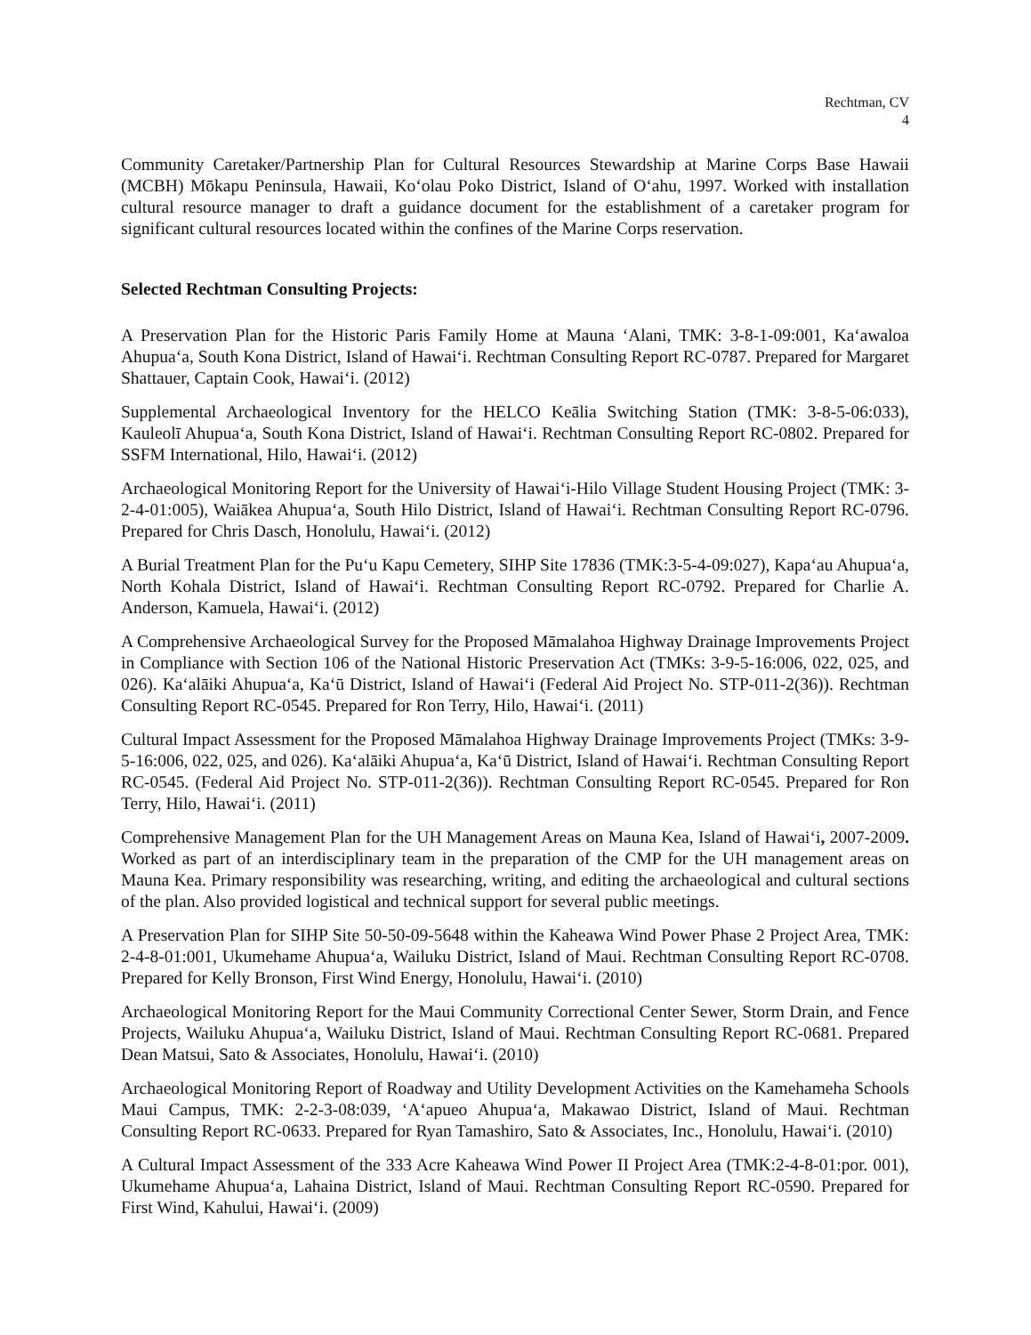Rechtman, CV
4
Community Caretaker/Partnership Plan for Cultural Resources Stewardship at Marine Corps Base Hawaii (MCBH) Mōkapu Peninsula, Hawaii, Ko‘olau Poko District, Island of O‘ahu, 1997. Worked with installation cultural resource manager to draft a guidance document for the establishment of a caretaker program for significant cultural resources located within the confines of the Marine Corps reservation.
Selected Rechtman Consulting Projects:
A Preservation Plan for the Historic Paris Family Home at Mauna ‘Alani, TMK: 3-8-1-09:001, Ka‘awaloa Ahupua‘a, South Kona District, Island of Hawai‘i. Rechtman Consulting Report RC-0787. Prepared for Margaret Shattauer, Captain Cook, Hawai‘i. (2012)
Supplemental Archaeological Inventory for the HELCO Keālia Switching Station (TMK: 3-8-5-06:033), Kauleolī Ahupua‘a, South Kona District, Island of Hawai‘i. Rechtman Consulting Report RC-0802. Prepared for SSFM International, Hilo, Hawai‘i. (2012)
Archaeological Monitoring Report for the University of Hawai‘i-Hilo Village Student Housing Project (TMK: 3-2-4-01:005), Waiākea Ahupua‘a, South Hilo District, Island of Hawai‘i. Rechtman Consulting Report RC-0796. Prepared for Chris Dasch, Honolulu, Hawai‘i. (2012)
A Burial Treatment Plan for the Pu‘u Kapu Cemetery, SIHP Site 17836 (TMK:3-5-4-09:027), Kapa‘au Ahupua‘a, North Kohala District, Island of Hawai‘i. Rechtman Consulting Report RC-0792. Prepared for Charlie A. Anderson, Kamuela, Hawai‘i. (2012)
A Comprehensive Archaeological Survey for the Proposed Māmalahoa Highway Drainage Improvements Project in Compliance with Section 106 of the National Historic Preservation Act (TMKs: 3-9-5-16:006, 022, 025, and 026). Ka‘alāiki Ahupua‘a, Ka‘ū District, Island of Hawai‘i (Federal Aid Project No. STP-011-2(36)). Rechtman Consulting Report RC-0545. Prepared for Ron Terry, Hilo, Hawai‘i. (2011)
Cultural Impact Assessment for the Proposed Māmalahoa Highway Drainage Improvements Project (TMKs: 3-9-5-16:006, 022, 025, and 026). Ka‘alāiki Ahupua‘a, Ka‘ū District, Island of Hawai‘i. Rechtman Consulting Report RC-0545. (Federal Aid Project No. STP-011-2(36)). Rechtman Consulting Report RC-0545. Prepared for Ron Terry, Hilo, Hawai‘i. (2011)
Comprehensive Management Plan for the UH Management Areas on Mauna Kea, Island of Hawai‘i, 2007-2009. Worked as part of an interdisciplinary team in the preparation of the CMP for the UH management areas on Mauna Kea. Primary responsibility was researching, writing, and editing the archaeological and cultural sections of the plan. Also provided logistical and technical support for several public meetings.
A Preservation Plan for SIHP Site 50-50-09-5648 within the Kaheawa Wind Power Phase 2 Project Area, TMK: 2-4-8-01:001, Ukumehame Ahupua‘a, Wailuku District, Island of Maui. Rechtman Consulting Report RC-0708. Prepared for Kelly Bronson, First Wind Energy, Honolulu, Hawai‘i. (2010)
Archaeological Monitoring Report for the Maui Community Correctional Center Sewer, Storm Drain, and Fence Projects, Wailuku Ahupua‘a, Wailuku District, Island of Maui. Rechtman Consulting Report RC-0681. Prepared Dean Matsui, Sato & Associates, Honolulu, Hawai‘i. (2010)
Archaeological Monitoring Report of Roadway and Utility Development Activities on the Kamehameha Schools Maui Campus, TMK: 2-2-3-08:039, ‘A‘apueo Ahupua‘a, Makawao District, Island of Maui. Rechtman Consulting Report RC-0633. Prepared for Ryan Tamashiro, Sato & Associates, Inc., Honolulu, Hawai‘i. (2010)
A Cultural Impact Assessment of the 333 Acre Kaheawa Wind Power II Project Area (TMK:2-4-8-01:por. 001), Ukumehame Ahupua‘a, Lahaina District, Island of Maui. Rechtman Consulting Report RC-0590. Prepared for First Wind, Kahului, Hawai‘i. (2009)